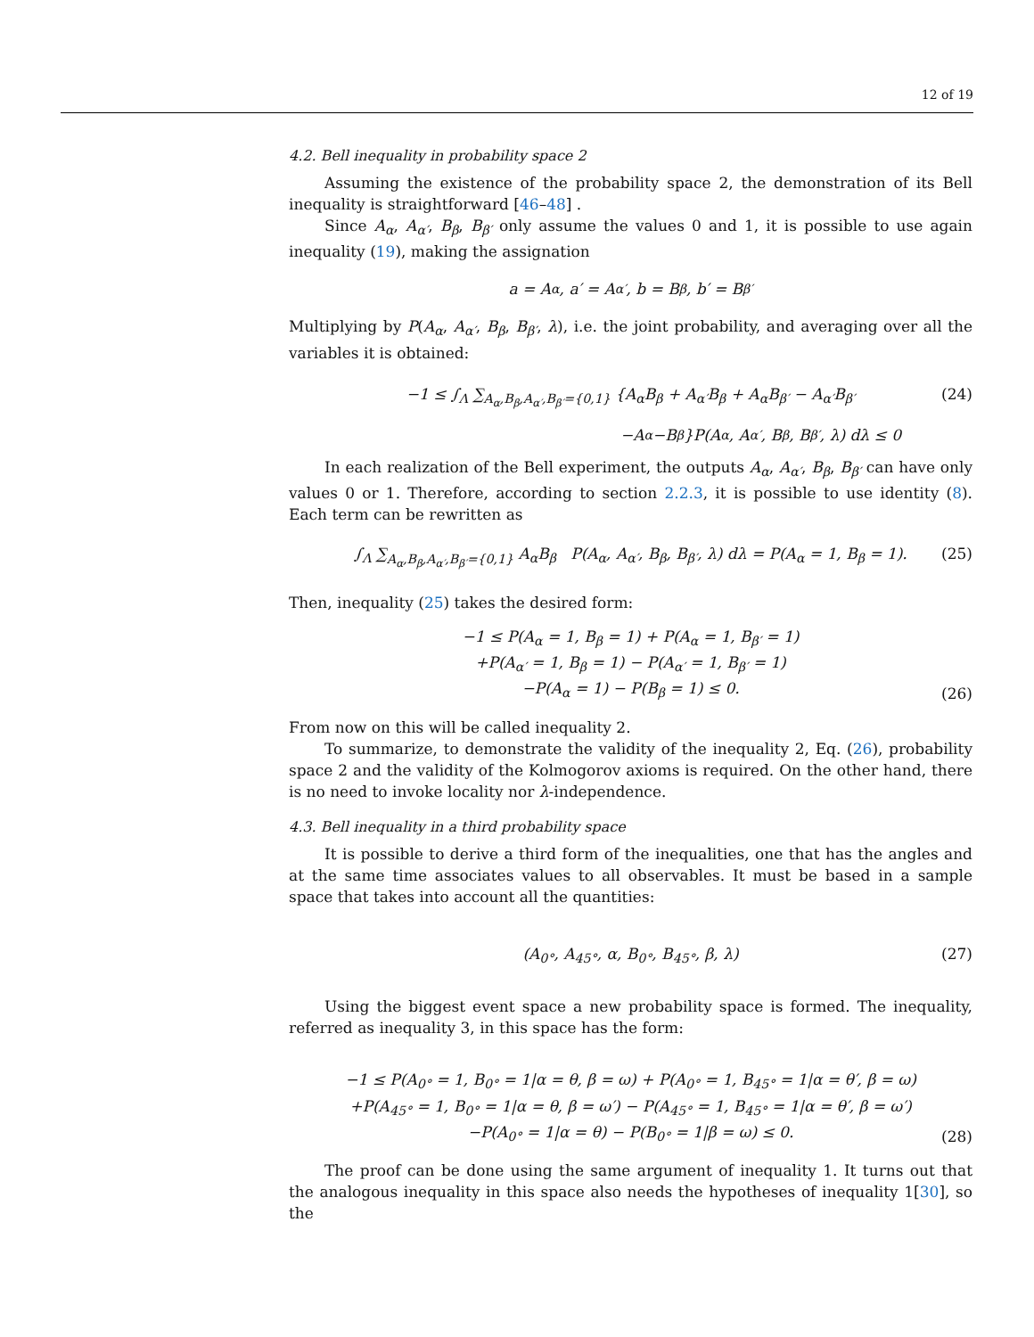12 of 19
4.2. Bell inequality in probability space 2
Assuming the existence of the probability space 2, the demonstration of its Bell inequality is straightforward [46–48] .
Since A<sub>α</sub>, A<sub>α′</sub>, B<sub>β</sub>, B<sub>β′</sub> only assume the values 0 and 1, it is possible to use again inequality (19), making the assignation
a = A<sub>α</sub>, a′ = A<sub>α′</sub>, b = B<sub>β</sub>, b′ = B<sub>β′</sub>
Multiplying by P(A<sub>α</sub>, A<sub>α′</sub>, B<sub>β</sub>, B<sub>β′</sub>, λ), i.e. the joint probability, and averaging over all the variables it is obtained:
−1 ≤ ∫<sub>Λ</sub> ∑<sub>A<sub>α</sub>,B<sub>β</sub>,A<sub>α′</sub>,B<sub>β′</sub>={0,1}</sub> {A<sub>α</sub>B<sub>β</sub> + A<sub>α′</sub>B<sub>β</sub> + A<sub>α</sub>B<sub>β′</sub> − A<sub>α′</sub>B<sub>β′</sub> (24)
−A<sub>α</sub>−B<sub>β</sub>}P(A<sub>α</sub>, A<sub>α′</sub>, B<sub>β</sub>, B<sub>β′</sub>, λ) dλ ≤ 0
In each realization of the Bell experiment, the outputs A<sub>α</sub>, A<sub>α′</sub>, B<sub>β</sub>, B<sub>β′</sub> can have only values 0 or 1. Therefore, according to section 2.2.3, it is possible to use identity (8). Each term can be rewritten as
∫<sub>Λ</sub> ∑<sub>A<sub>α</sub>,B<sub>β</sub>,A<sub>α′</sub>,B<sub>β′</sub>={0,1}</sub> A<sub>α</sub>B<sub>β</sub> P(A<sub>α</sub>, A<sub>α′</sub>, B<sub>β</sub>, B<sub>β′</sub>, λ) dλ = P(A<sub>α</sub> = 1, B<sub>β</sub> = 1). (25)
Then, inequality (25) takes the desired form:
−1 ≤ P(A<sub>α</sub> = 1, B<sub>β</sub> = 1) + P(A<sub>α</sub> = 1, B<sub>β′</sub> = 1)
+P(A<sub>α′</sub> = 1, B<sub>β</sub> = 1) − P(A<sub>α′</sub> = 1, B<sub>β′</sub> = 1)
−P(A<sub>α</sub> = 1) − P(B<sub>β</sub> = 1) ≤ 0.
(26)
From now on this will be called inequality 2.
To summarize, to demonstrate the validity of the inequality 2, Eq. (26), probability space 2 and the validity of the Kolmogorov axioms is required. On the other hand, there is no need to invoke locality nor λ-independence.
4.3. Bell inequality in a third probability space
It is possible to derive a third form of the inequalities, one that has the angles and at the same time associates values to all observables. It must be based in a sample space that takes into account all the quantities:
(A<sub>0°</sub>, A<sub>45°</sub>, α, B<sub>0°</sub>, B<sub>45°</sub>, β, λ) (27)
Using the biggest event space a new probability space is formed. The inequality, referred as inequality 3, in this space has the form:
−1 ≤ P(A<sub>0°</sub> = 1, B<sub>0°</sub> = 1|α = θ, β = ω) + P(A<sub>0°</sub> = 1, B<sub>45°</sub> = 1|α = θ′, β = ω)
+P(A<sub>45°</sub> = 1, B<sub>0°</sub> = 1|α = θ, β = ω′) − P(A<sub>45°</sub> = 1, B<sub>45°</sub> = 1|α = θ′, β = ω′)
−P(A<sub>0°</sub> = 1|α = θ) − P(B<sub>0°</sub> = 1|β = ω) ≤ 0.
(28)
The proof can be done using the same argument of inequality 1. It turns out that the analogous inequality in this space also needs the hypotheses of inequality 1[30], so the